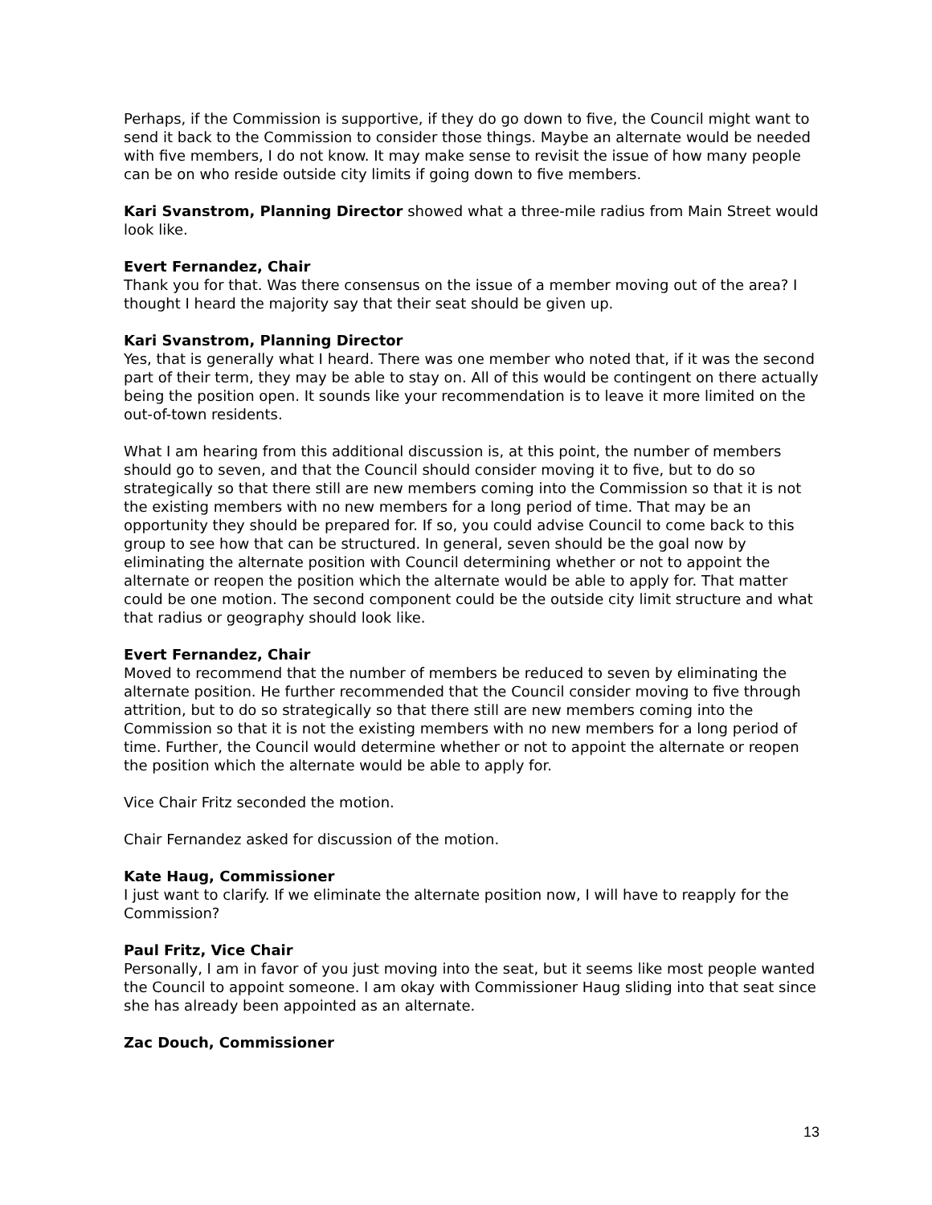Perhaps, if the Commission is supportive, if they do go down to five, the Council might want to send it back to the Commission to consider those things. Maybe an alternate would be needed with five members, I do not know. It may make sense to revisit the issue of how many people can be on who reside outside city limits if going down to five members.
Kari Svanstrom, Planning Director showed what a three-mile radius from Main Street would look like.
Evert Fernandez, Chair
Thank you for that. Was there consensus on the issue of a member moving out of the area? I thought I heard the majority say that their seat should be given up.
Kari Svanstrom, Planning Director
Yes, that is generally what I heard. There was one member who noted that, if it was the second part of their term, they may be able to stay on. All of this would be contingent on there actually being the position open. It sounds like your recommendation is to leave it more limited on the out-of-town residents.
What I am hearing from this additional discussion is, at this point, the number of members should go to seven, and that the Council should consider moving it to five, but to do so strategically so that there still are new members coming into the Commission so that it is not the existing members with no new members for a long period of time. That may be an opportunity they should be prepared for. If so, you could advise Council to come back to this group to see how that can be structured. In general, seven should be the goal now by eliminating the alternate position with Council determining whether or not to appoint the alternate or reopen the position which the alternate would be able to apply for. That matter could be one motion. The second component could be the outside city limit structure and what that radius or geography should look like.
Evert Fernandez, Chair
Moved to recommend that the number of members be reduced to seven by eliminating the alternate position. He further recommended that the Council consider moving to five through attrition, but to do so strategically so that there still are new members coming into the Commission so that it is not the existing members with no new members for a long period of time. Further, the Council would determine whether or not to appoint the alternate or reopen the position which the alternate would be able to apply for.
Vice Chair Fritz seconded the motion.
Chair Fernandez asked for discussion of the motion.
Kate Haug, Commissioner
I just want to clarify. If we eliminate the alternate position now, I will have to reapply for the Commission?
Paul Fritz, Vice Chair
Personally, I am in favor of you just moving into the seat, but it seems like most people wanted the Council to appoint someone. I am okay with Commissioner Haug sliding into that seat since she has already been appointed as an alternate.
Zac Douch, Commissioner
13